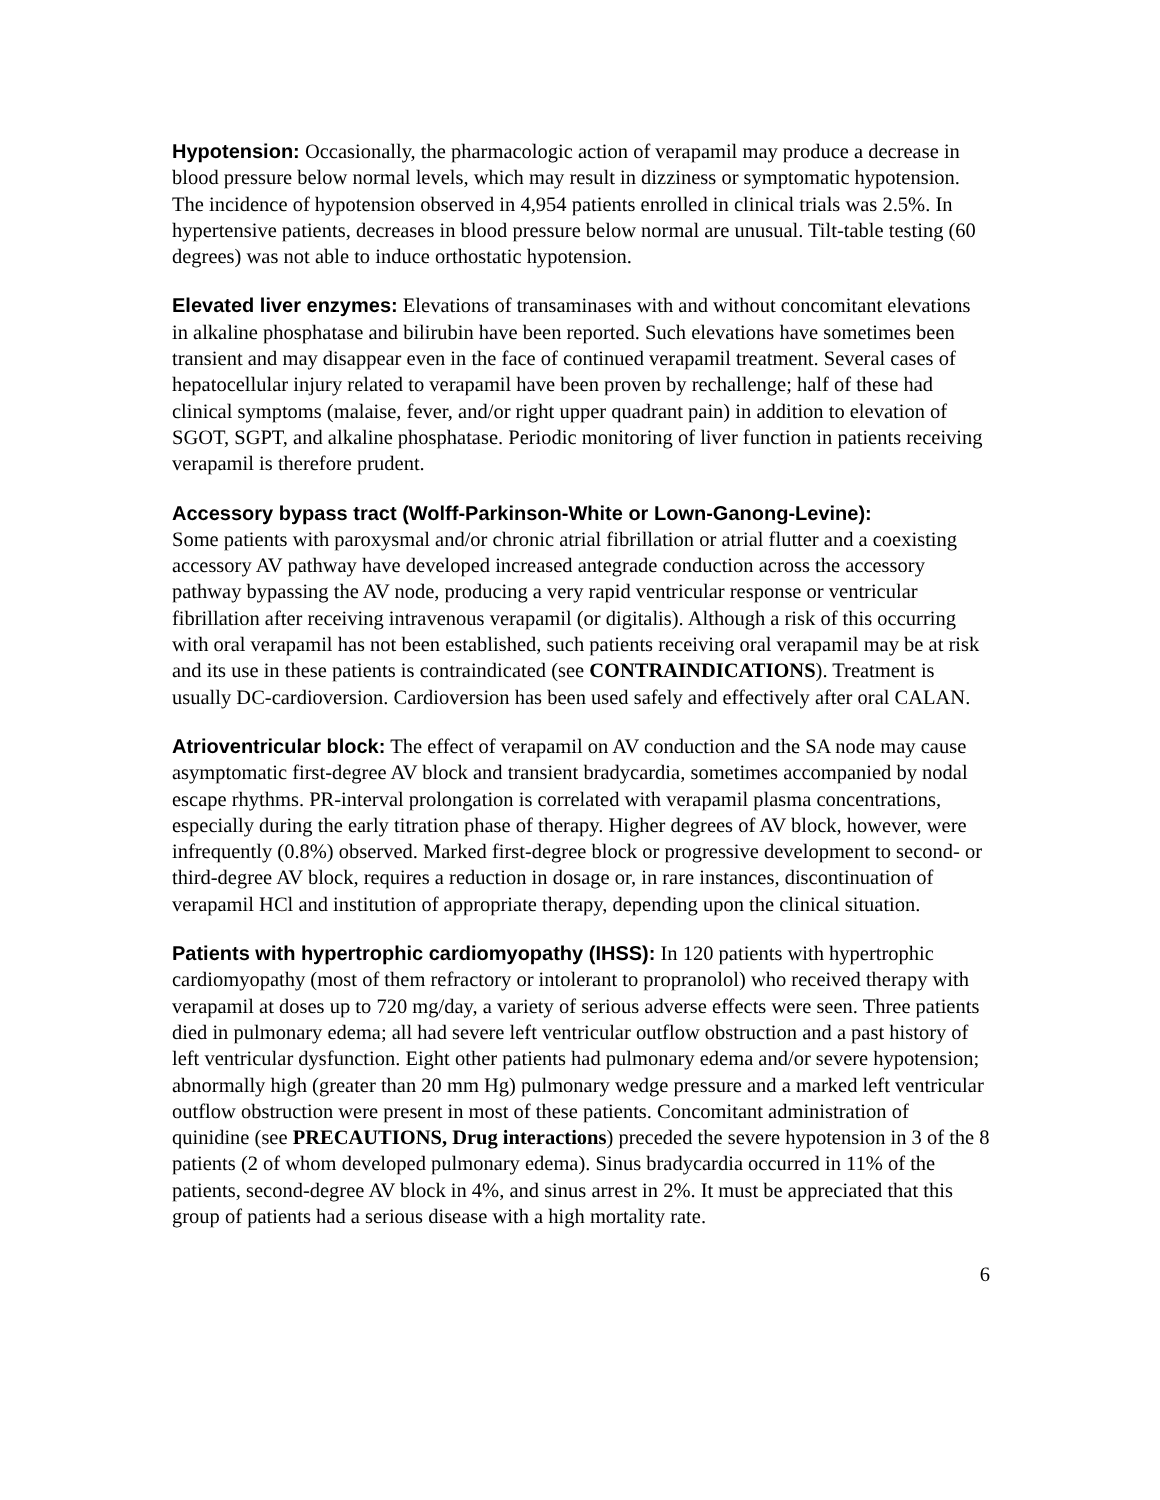Hypotension: Occasionally, the pharmacologic action of verapamil may produce a decrease in blood pressure below normal levels, which may result in dizziness or symptomatic hypotension. The incidence of hypotension observed in 4,954 patients enrolled in clinical trials was 2.5%. In hypertensive patients, decreases in blood pressure below normal are unusual. Tilt-table testing (60 degrees) was not able to induce orthostatic hypotension.
Elevated liver enzymes: Elevations of transaminases with and without concomitant elevations in alkaline phosphatase and bilirubin have been reported. Such elevations have sometimes been transient and may disappear even in the face of continued verapamil treatment. Several cases of hepatocellular injury related to verapamil have been proven by rechallenge; half of these had clinical symptoms (malaise, fever, and/or right upper quadrant pain) in addition to elevation of SGOT, SGPT, and alkaline phosphatase. Periodic monitoring of liver function in patients receiving verapamil is therefore prudent.
Accessory bypass tract (Wolff-Parkinson-White or Lown-Ganong-Levine):
Some patients with paroxysmal and/or chronic atrial fibrillation or atrial flutter and a coexisting accessory AV pathway have developed increased antegrade conduction across the accessory pathway bypassing the AV node, producing a very rapid ventricular response or ventricular fibrillation after receiving intravenous verapamil (or digitalis). Although a risk of this occurring with oral verapamil has not been established, such patients receiving oral verapamil may be at risk and its use in these patients is contraindicated (see CONTRAINDICATIONS). Treatment is usually DC-cardioversion. Cardioversion has been used safely and effectively after oral CALAN.
Atrioventricular block: The effect of verapamil on AV conduction and the SA node may cause asymptomatic first-degree AV block and transient bradycardia, sometimes accompanied by nodal escape rhythms. PR-interval prolongation is correlated with verapamil plasma concentrations, especially during the early titration phase of therapy. Higher degrees of AV block, however, were infrequently (0.8%) observed. Marked first-degree block or progressive development to second- or third-degree AV block, requires a reduction in dosage or, in rare instances, discontinuation of verapamil HCl and institution of appropriate therapy, depending upon the clinical situation.
Patients with hypertrophic cardiomyopathy (IHSS): In 120 patients with hypertrophic cardiomyopathy (most of them refractory or intolerant to propranolol) who received therapy with verapamil at doses up to 720 mg/day, a variety of serious adverse effects were seen. Three patients died in pulmonary edema; all had severe left ventricular outflow obstruction and a past history of left ventricular dysfunction. Eight other patients had pulmonary edema and/or severe hypotension; abnormally high (greater than 20 mm Hg) pulmonary wedge pressure and a marked left ventricular outflow obstruction were present in most of these patients. Concomitant administration of quinidine (see PRECAUTIONS, Drug interactions) preceded the severe hypotension in 3 of the 8 patients (2 of whom developed pulmonary edema). Sinus bradycardia occurred in 11% of the patients, second-degree AV block in 4%, and sinus arrest in 2%. It must be appreciated that this group of patients had a serious disease with a high mortality rate.
6